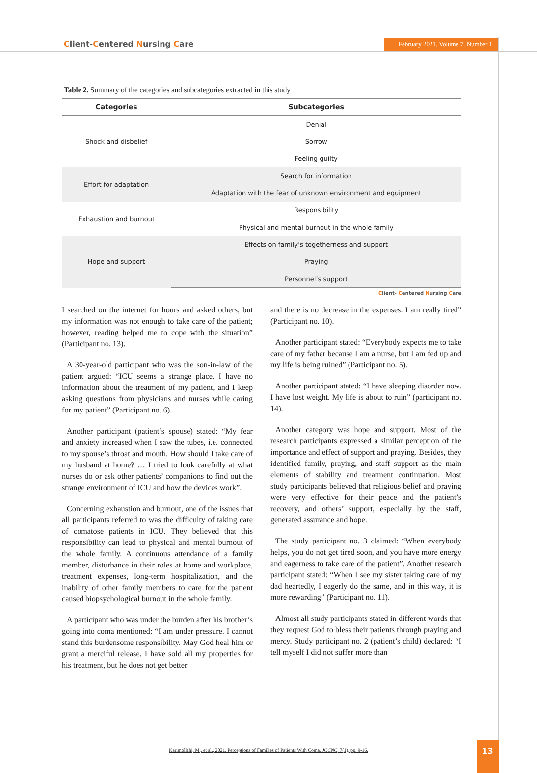Client-Centered Nursing Care
February 2021. Volume 7. Number 1
Table 2. Summary of the categories and subcategories extracted in this study
| Categories | Subcategories |
| --- | --- |
| Shock and disbelief | Denial |
| | Sorrow |
| | Feeling guilty |
| Effort for adaptation | Search for information |
| | Adaptation with the fear of unknown environment and equipment |
| Exhaustion and burnout | Responsibility |
| | Physical and mental burnout in the whole family |
| Hope and support | Effects on family’s togetherness and support |
| | Praying |
| | Personnel’s support |
Client- Centered Nursing Care
I searched on the internet for hours and asked others, but my information was not enough to take care of the patient; however, reading helped me to cope with the situation” (Participant no. 13).
A 30-year-old participant who was the son-in-law of the patient argued: “ICU seems a strange place. I have no information about the treatment of my patient, and I keep asking questions from physicians and nurses while caring for my patient” (Participant no. 6).
Another participant (patient’s spouse) stated: “My fear and anxiety increased when I saw the tubes, i.e. connected to my spouse’s throat and mouth. How should I take care of my husband at home? … I tried to look carefully at what nurses do or ask other patients’ companions to find out the strange environment of ICU and how the devices work”.
Concerning exhaustion and burnout, one of the issues that all participants referred to was the difficulty of taking care of comatose patients in ICU. They believed that this responsibility can lead to physical and mental burnout of the whole family. A continuous attendance of a family member, disturbance in their roles at home and workplace, treatment expenses, long-term hospitalization, and the inability of other family members to care for the patient caused biopsychological burnout in the whole family.
A participant who was under the burden after his brother’s going into coma mentioned: “I am under pressure. I cannot stand this burdensome responsibility. May God heal him or grant a merciful release. I have sold all my properties for his treatment, but he does not get better
and there is no decrease in the expenses. I am really tired” (Participant no. 10).
Another participant stated: “Everybody expects me to take care of my father because I am a nurse, but I am fed up and my life is being ruined” (Participant no. 5).
Another participant stated: “I have sleeping disorder now. I have lost weight. My life is about to ruin” (participant no. 14).
Another category was hope and support. Most of the research participants expressed a similar perception of the importance and effect of support and praying. Besides, they identified family, praying, and staff support as the main elements of stability and treatment continuation. Most study participants believed that religious belief and praying were very effective for their peace and the patient’s recovery, and others’ support, especially by the staff, generated assurance and hope.
The study participant no. 3 claimed: “When everybody helps, you do not get tired soon, and you have more energy and eagerness to take care of the patient”. Another research participant stated: “When I see my sister taking care of my dad heartedly, I eagerly do the same, and in this way, it is more rewarding” (Participant no. 11).
Almost all study participants stated in different words that they request God to bless their patients through praying and mercy. Study participant no. 2 (patient’s child) declared: “I tell myself I did not suffer more than
Karimollahi, M., et al., 2021. Perceptions of Families of Patients With Coma. JCCNC, 7(1), pp. 9-16.
13